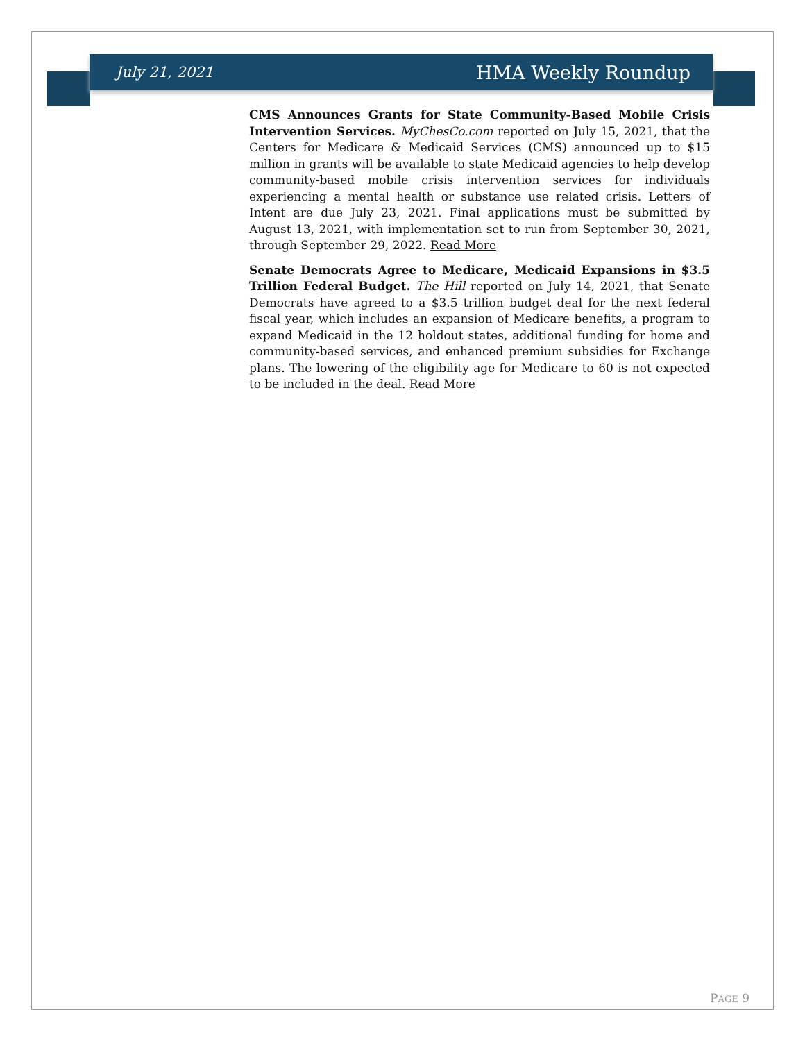July 21, 2021 HMA Weekly Roundup
CMS Announces Grants for State Community-Based Mobile Crisis Intervention Services. MyChesCo.com reported on July 15, 2021, that the Centers for Medicare & Medicaid Services (CMS) announced up to $15 million in grants will be available to state Medicaid agencies to help develop community-based mobile crisis intervention services for individuals experiencing a mental health or substance use related crisis. Letters of Intent are due July 23, 2021. Final applications must be submitted by August 13, 2021, with implementation set to run from September 30, 2021, through September 29, 2022. Read More
Senate Democrats Agree to Medicare, Medicaid Expansions in $3.5 Trillion Federal Budget. The Hill reported on July 14, 2021, that Senate Democrats have agreed to a $3.5 trillion budget deal for the next federal fiscal year, which includes an expansion of Medicare benefits, a program to expand Medicaid in the 12 holdout states, additional funding for home and community-based services, and enhanced premium subsidies for Exchange plans. The lowering of the eligibility age for Medicare to 60 is not expected to be included in the deal. Read More
PAGE 9